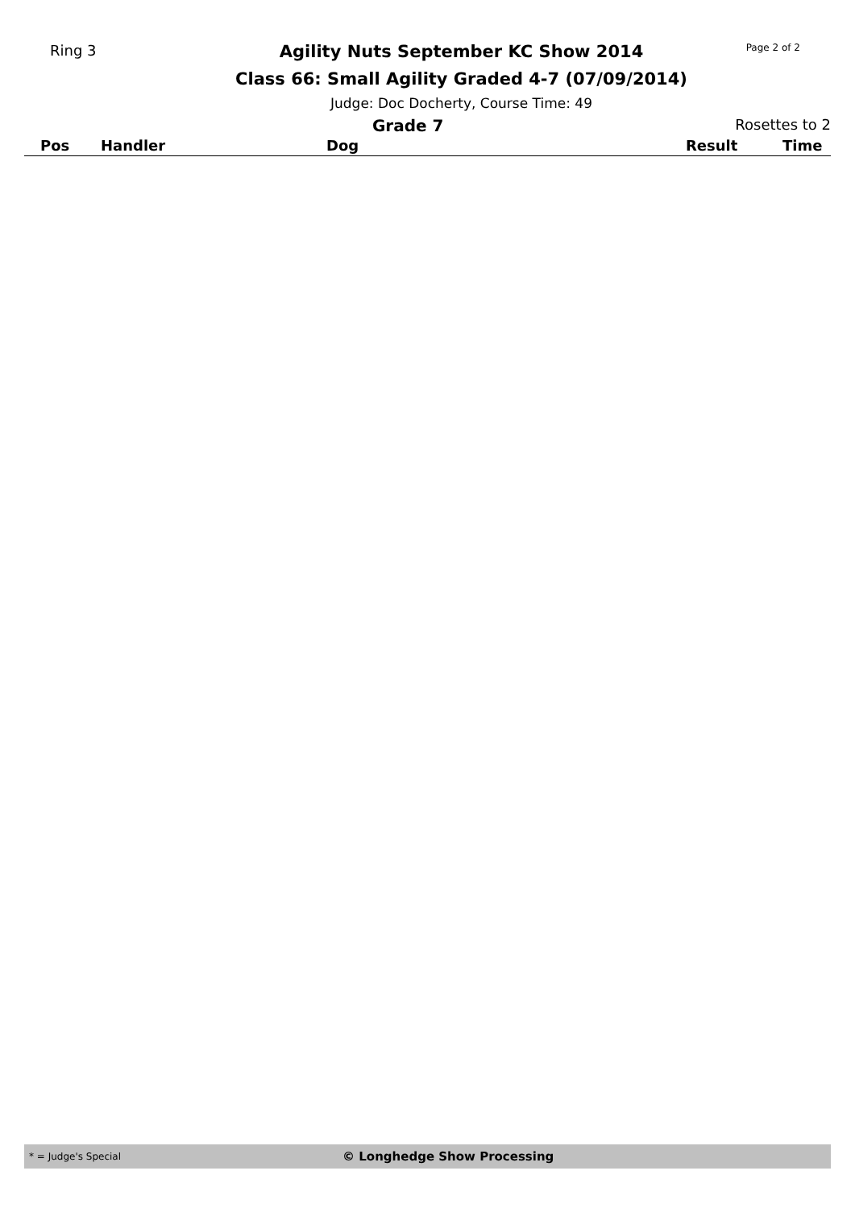Ring 3
Agility Nuts September KC Show 2014
Class 66: Small Agility Graded 4-7 (07/09/2014)
Judge: Doc Docherty, Course Time: 49
Page 2 of 2
Grade 7 Rosettes to 2
| Pos | Handler | Dog | Result | Time |
| --- | --- | --- | --- | --- |
* = Judge's Special © Longhedge Show Processing